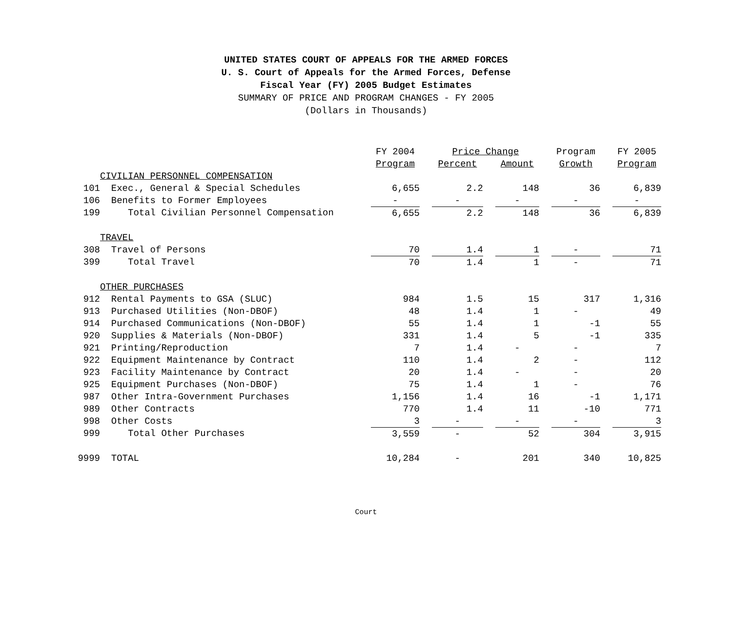UNITED STATES COURT OF APPEALS FOR THE ARMED FORCES
U. S. Court of Appeals for the Armed Forces, Defense
Fiscal Year (FY) 2005 Budget Estimates
SUMMARY OF PRICE AND PROGRAM CHANGES - FY 2005
(Dollars in Thousands)
| | | FY 2004 | | Price Change | | | | Program | | FY 2005 |
| --- | --- | --- | --- | --- | --- | --- | --- | --- | --- | --- |
| | | Program | | Percent | | Amount | | Growth | | Program |
| | CIVILIAN PERSONNEL COMPENSATION | | | | | | | | | |
| 101 | Exec., General & Special Schedules | 6,655 | | 2.2 | | 148 | | 36 | | 6,839 |
| 106 | Benefits to Former Employees | - | | - | | - | | - | | - |
| 199 | Total Civilian Personnel Compensation | 6,655 | | 2.2 | | 148 | | 36 | | 6,839 |
| | TRAVEL | | | | | | | | | |
| 308 | Travel of Persons | 70 | | 1.4 | | 1 | | - | | 71 |
| 399 | Total Travel | 70 | | 1.4 | | 1 | | - | | 71 |
| | OTHER PURCHASES | | | | | | | | | |
| 912 | Rental Payments to GSA (SLUC) | 984 | | 1.5 | | 15 | | 317 | | 1,316 |
| 913 | Purchased Utilities (Non-DBOF) | 48 | | 1.4 | | 1 | | - | | 49 |
| 914 | Purchased Communications (Non-DBOF) | 55 | | 1.4 | | 1 | | -1 | | 55 |
| 920 | Supplies & Materials (Non-DBOF) | 331 | | 1.4 | | 5 | | -1 | | 335 |
| 921 | Printing/Reproduction | 7 | | 1.4 | | - | | - | | 7 |
| 922 | Equipment Maintenance by Contract | 110 | | 1.4 | | 2 | | - | | 112 |
| 923 | Facility Maintenance by Contract | 20 | | 1.4 | | - | | - | | 20 |
| 925 | Equipment Purchases (Non-DBOF) | 75 | | 1.4 | | 1 | | - | | 76 |
| 987 | Other Intra-Government Purchases | 1,156 | | 1.4 | | 16 | | -1 | | 1,171 |
| 989 | Other Contracts | 770 | | 1.4 | | 11 | | -10 | | 771 |
| 998 | Other Costs | 3 | | - | | - | | - | | 3 |
| 999 | Total Other Purchases | 3,559 | | - | | 52 | | 304 | | 3,915 |
| 9999 | TOTAL | 10,284 | | - | | 201 | | 340 | | 10,825 |
Court